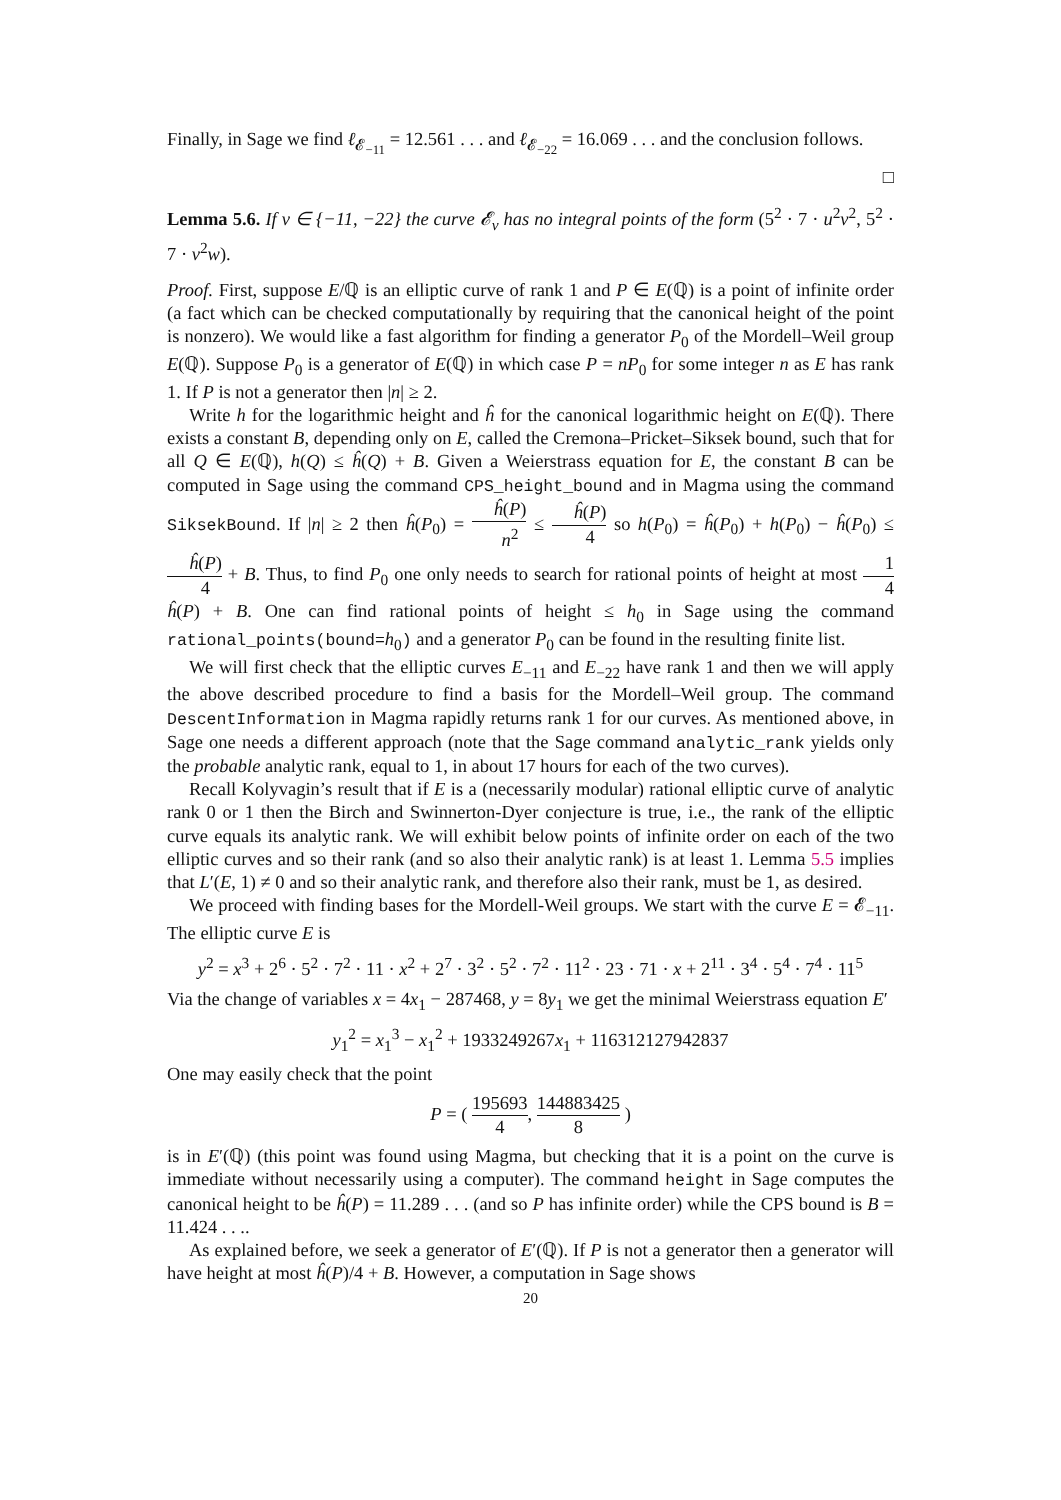Finally, in Sage we find ℓ<sub>𝓔<sub>−11</sub></sub> = 12.561 . . . and ℓ<sub>𝓔<sub>−22</sub></sub> = 16.069 . . . and the conclusion follows.
□
Lemma 5.6. If v ∈ {−11, −22} the curve 𝓔<sub>v</sub> has no integral points of the form (5<sup>2</sup> · 7 · u<sup>2</sup>v<sup>2</sup>, 5<sup>2</sup> · 7 · v<sup>2</sup>w).
Proof. First, suppose E/ℚ is an elliptic curve of rank 1 and P ∈ E(ℚ) is a point of infinite order (a fact which can be checked computationally by requiring that the canonical height of the point is nonzero). We would like a fast algorithm for finding a generator P<sub>0</sub> of the Mordell–Weil group E(ℚ). Suppose P<sub>0</sub> is a generator of E(ℚ) in which case P = nP<sub>0</sub> for some integer n as E has rank 1. If P is not a generator then |n| ≥ 2.
Write h for the logarithmic height and ĥ for the canonical logarithmic height on E(ℚ). There exists a constant B, depending only on E, called the Cremona–Pricket–Siksek bound, such that for all Q ∈ E(ℚ), h(Q) ≤ ĥ(Q) + B. Given a Weierstrass equation for E, the constant B can be computed in Sage using the command CPS_height_bound and in Magma using the command SiksekBound. If |n| ≥ 2 then ĥ(P<sub>0</sub>) = ĥ(P) n<sup>2</sup> ≤ ĥ(P) 4 so h(P<sub>0</sub>) = ĥ(P<sub>0</sub>) + h(P<sub>0</sub>) − ĥ(P<sub>0</sub>) ≤ ĥ(P) 4 + B. Thus, to find P<sub>0</sub> one only needs to search for rational points of height at most 1 4 ĥ(P) + B. One can find rational points of height ≤ h<sub>0</sub> in Sage using the command rational_points(bound=h<sub>0</sub>) and a generator P<sub>0</sub> can be found in the resulting finite list.
We will first check that the elliptic curves E<sub>−11</sub> and E<sub>−22</sub> have rank 1 and then we will apply the above described procedure to find a basis for the Mordell–Weil group. The command DescentInformation in Magma rapidly returns rank 1 for our curves. As mentioned above, in Sage one needs a different approach (note that the Sage command analytic_rank yields only the probable analytic rank, equal to 1, in about 17 hours for each of the two curves).
Recall Kolyvagin’s result that if E is a (necessarily modular) rational elliptic curve of analytic rank 0 or 1 then the Birch and Swinnerton-Dyer conjecture is true, i.e., the rank of the elliptic curve equals its analytic rank. We will exhibit below points of infinite order on each of the two elliptic curves and so their rank (and so also their analytic rank) is at least 1. Lemma 5.5 implies that L′(E, 1) ≠ 0 and so their analytic rank, and therefore also their rank, must be 1, as desired.
We proceed with finding bases for the Mordell-Weil groups. We start with the curve E = 𝓔<sub>−11</sub>. The elliptic curve E is
y<sup>2</sup> = x<sup>3</sup> + 2<sup>6</sup> · 5<sup>2</sup> · 7<sup>2</sup> · 11 · x<sup>2</sup> + 2<sup>7</sup> · 3<sup>2</sup> · 5<sup>2</sup> · 7<sup>2</sup> · 11<sup>2</sup> · 23 · 71 · x + 2<sup>11</sup> · 3<sup>4</sup> · 5<sup>4</sup> · 7<sup>4</sup> · 11<sup>5</sup>
Via the change of variables x = 4x<sub>1</sub> − 287468, y = 8y<sub>1</sub> we get the minimal Weierstrass equation E′
y<sub>1</sub><sup>2</sup> = x<sub>1</sub><sup>3</sup> − x<sub>1</sub><sup>2</sup> + 1933249267x<sub>1</sub> + 116312127942837
One may easily check that the point
P = ( 195693 4, 144883425 8 )
is in E′(ℚ) (this point was found using Magma, but checking that it is a point on the curve is immediate without necessarily using a computer). The command height in Sage computes the canonical height to be ĥ(P) = 11.289 . . . (and so P has infinite order) while the CPS bound is B = 11.424 . . ..
As explained before, we seek a generator of E′(ℚ). If P is not a generator then a generator will have height at most ĥ(P)/4 + B. However, a computation in Sage shows
20